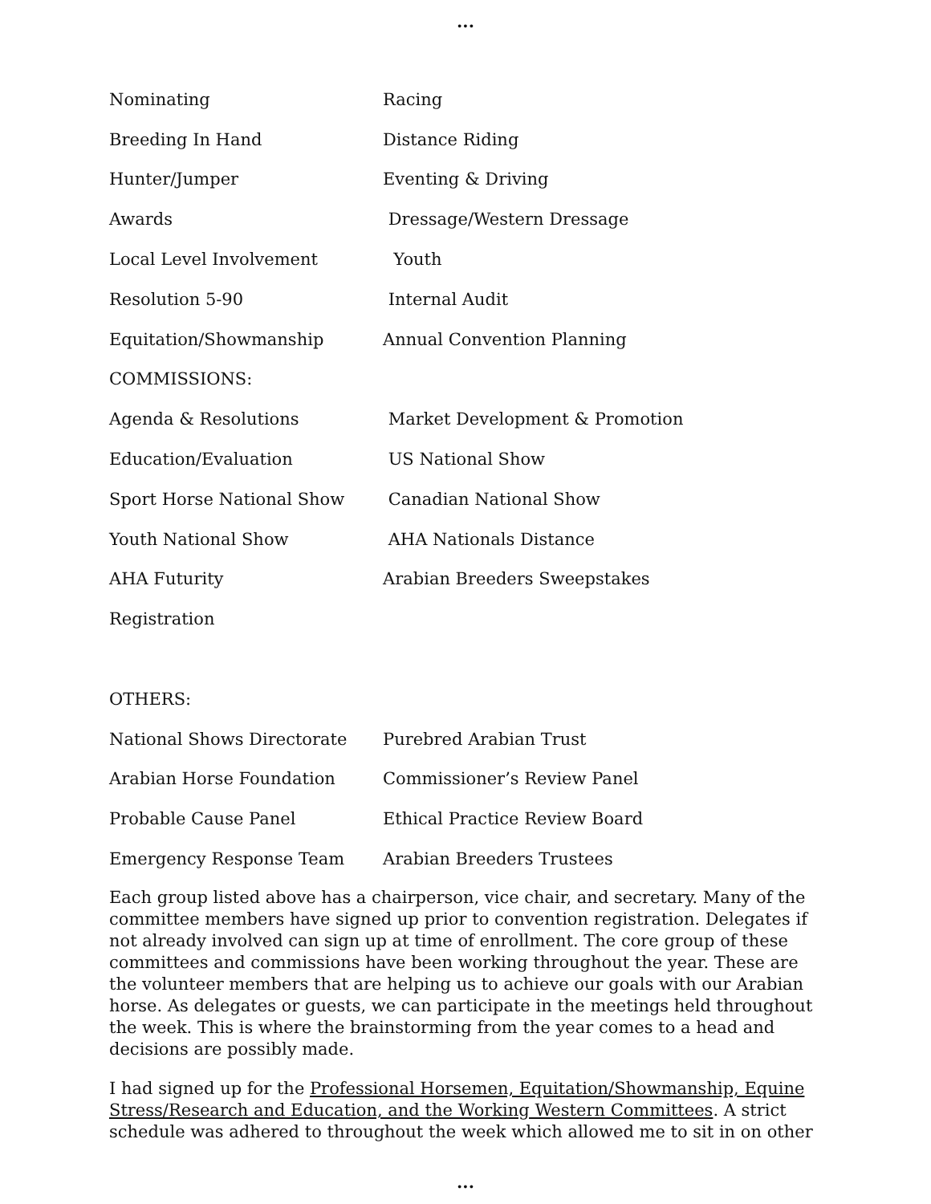...
Nominating Racing
Breeding In Hand Distance Riding
Hunter/Jumper Eventing & Driving
Awards Dressage/Western Dressage
Local Level Involvement Youth
Resolution 5-90 Internal Audit
Equitation/Showmanship Annual Convention Planning
COMMISSIONS:
Agenda & Resolutions Market Development & Promotion
Education/Evaluation US National Show
Sport Horse National Show Canadian National Show
Youth National Show AHA Nationals Distance
AHA Futurity Arabian Breeders Sweepstakes
Registration
OTHERS:
National Shows Directorate Purebred Arabian Trust
Arabian Horse Foundation Commissioner’s Review Panel
Probable Cause Panel Ethical Practice Review Board
Emergency Response Team Arabian Breeders Trustees
Each group listed above has a chairperson, vice chair, and secretary. Many of the committee members have signed up prior to convention registration. Delegates if not already involved can sign up at time of enrollment. The core group of these committees and commissions have been working throughout the year. These are the volunteer members that are helping us to achieve our goals with our Arabian horse. As delegates or guests, we can participate in the meetings held throughout the week. This is where the brainstorming from the year comes to a head and decisions are possibly made.
I had signed up for the Professional Horsemen, Equitation/Showmanship, Equine Stress/Research and Education, and the Working Western Committees. A strict schedule was adhered to throughout the week which allowed me to sit in on other
...